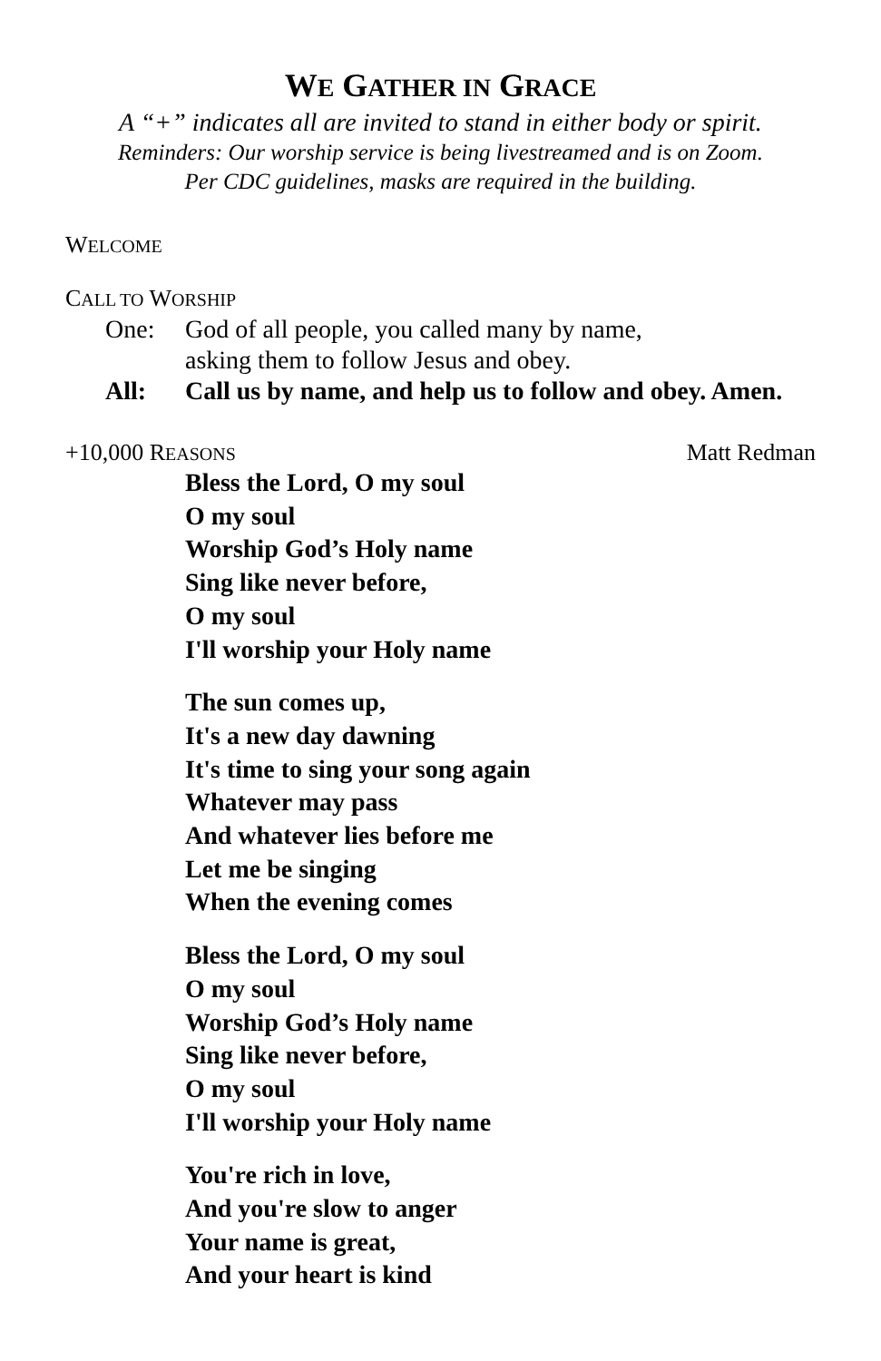WE GATHER IN GRACE
A “+” indicates all are invited to stand in either body or spirit.
Reminders: Our worship service is being livestreamed and is on Zoom.
Per CDC guidelines, masks are required in the building.
WELCOME
CALL TO WORSHIP
One: God of all people, you called many by name,
asking them to follow Jesus and obey.
All: Call us by name, and help us to follow and obey. Amen.
+10,000 REASONS Matt Redman
Bless the Lord, O my soul
O my soul
Worship God’s Holy name
Sing like never before,
O my soul
I'll worship your Holy name
The sun comes up,
It's a new day dawning
It's time to sing your song again
Whatever may pass
And whatever lies before me
Let me be singing
When the evening comes
Bless the Lord, O my soul
O my soul
Worship God’s Holy name
Sing like never before,
O my soul
I'll worship your Holy name
You're rich in love,
And you're slow to anger
Your name is great,
And your heart is kind